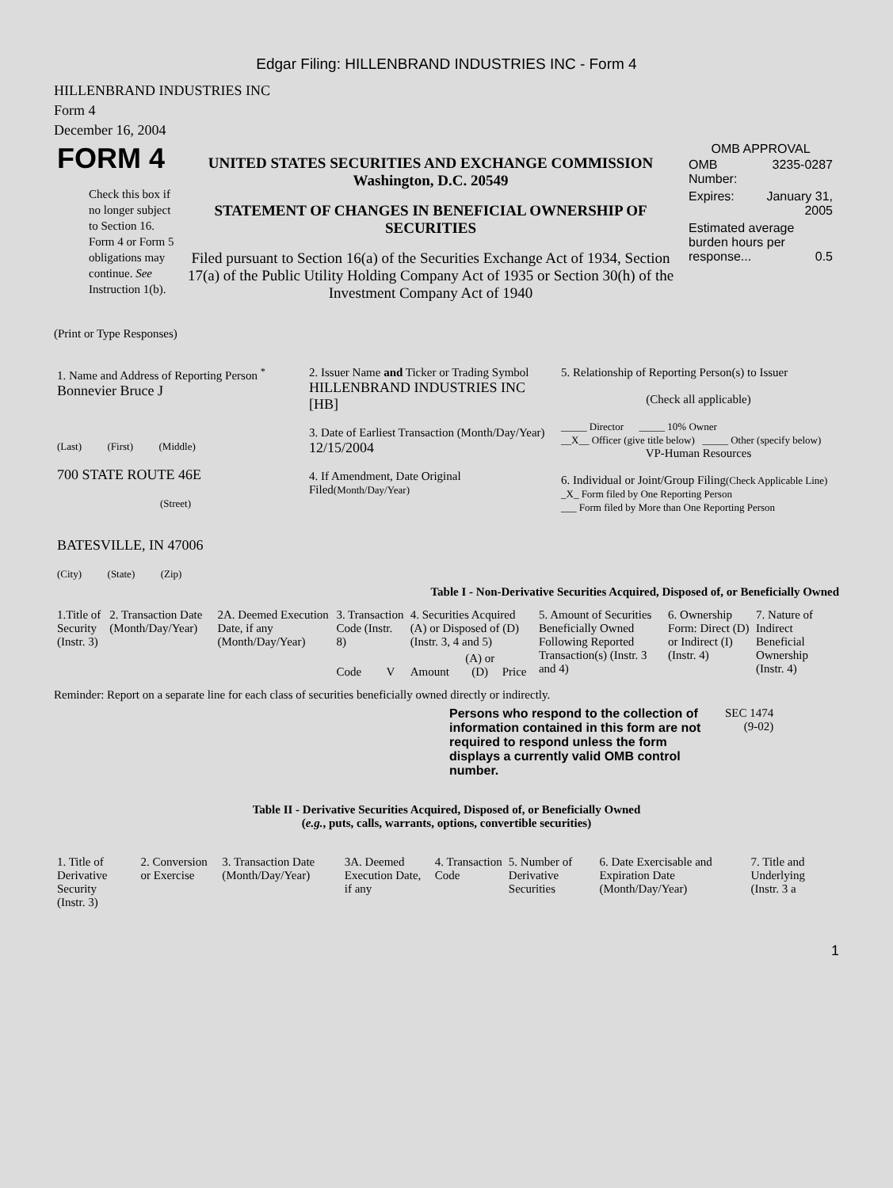Edgar Filing: HILLENBRAND INDUSTRIES INC - Form 4
HILLENBRAND INDUSTRIES INC
Form 4
December 16, 2004
| FORM 4 Check this box if no longer subject to Section 16. Form 4 or Form 5 obligations may continue. See Instruction 1(b). | UNITED STATES SECURITIES AND EXCHANGE COMMISSION Washington, D.C. 20549 STATEMENT OF CHANGES IN BENEFICIAL OWNERSHIP OF SECURITIES Filed pursuant to Section 16(a) of the Securities Exchange Act of 1934, Section 17(a) of the Public Utility Holding Company Act of 1935 or Section 30(h) of the Investment Company Act of 1940 | OMB APPROVAL / OMB Number: / 3235-0287 / / Expires: / January 31, 2005 / / Estimated average burden hours per response... 0.5 / / |
(Print or Type Responses)
| 1. Name and Address of Reporting Person <sup>*</sup> Bonnevier Bruce J (Last) (First) (Middle) 700 STATE ROUTE 46E (Street) BATESVILLE, IN 47006 (City) (State) (Zip) | 2. Issuer Name and Ticker or Trading Symbol HILLENBRAND INDUSTRIES INC [HB] 3. Date of Earliest Transaction (Month/Day/Year) 12/15/2004 4. If Amendment, Date Original Filed (Month/Day/Year) | 5. Relationship of Reporting Person(s) to Issuer (Check all applicable) _____ Director _____ 10% Owner __X__ Officer (give title below) _____ Other (specify below) VP-Human Resources 6. Individual or Joint/Group Filing (Check Applicable Line) _X_ Form filed by One Reporting Person ___ Form filed by More than One Reporting Person |
Table I - Non-Derivative Securities Acquired, Disposed of, or Beneficially Owned
| 1.Title of Security (Instr. 3) | 2. Transaction Date (Month/Day/Year) | 2A. Deemed Execution Date, if any (Month/Day/Year) | 3. Transaction Code (Instr. 8) | | 4. Securities Acquired (A) or Disposed of (D) (Instr. 3, 4 and 5) | | | 5. Amount of Securities Beneficially Owned Following Reported Transaction(s) (Instr. 3 and 4) | 6. Ownership Form: Direct (D) or Indirect (I) (Instr. 4) | 7. Nature of Indirect Beneficial Ownership (Instr. 4) |
| | | | Code | V | Amount | (A) or (D) | Price | | | |
Reminder: Report on a separate line for each class of securities beneficially owned directly or indirectly.
| Persons who respond to the collection of information contained in this form are not required to respond unless the form displays a currently valid OMB control number. | SEC 1474 (9-02) |
Table II - Derivative Securities Acquired, Disposed of, or Beneficially Owned
(e.g., puts, calls, warrants, options, convertible securities)
| 1. Title of Derivative Security (Instr. 3) | 2. Conversion or Exercise | 3. Transaction Date (Month/Day/Year) | 3A. Deemed Execution Date, if any | 4. Transaction Code | 5. Number of Derivative Securities | 6. Date Exercisable and Expiration Date (Month/Day/Year) | 7. Title and Underlying (Instr. 3 a |
1